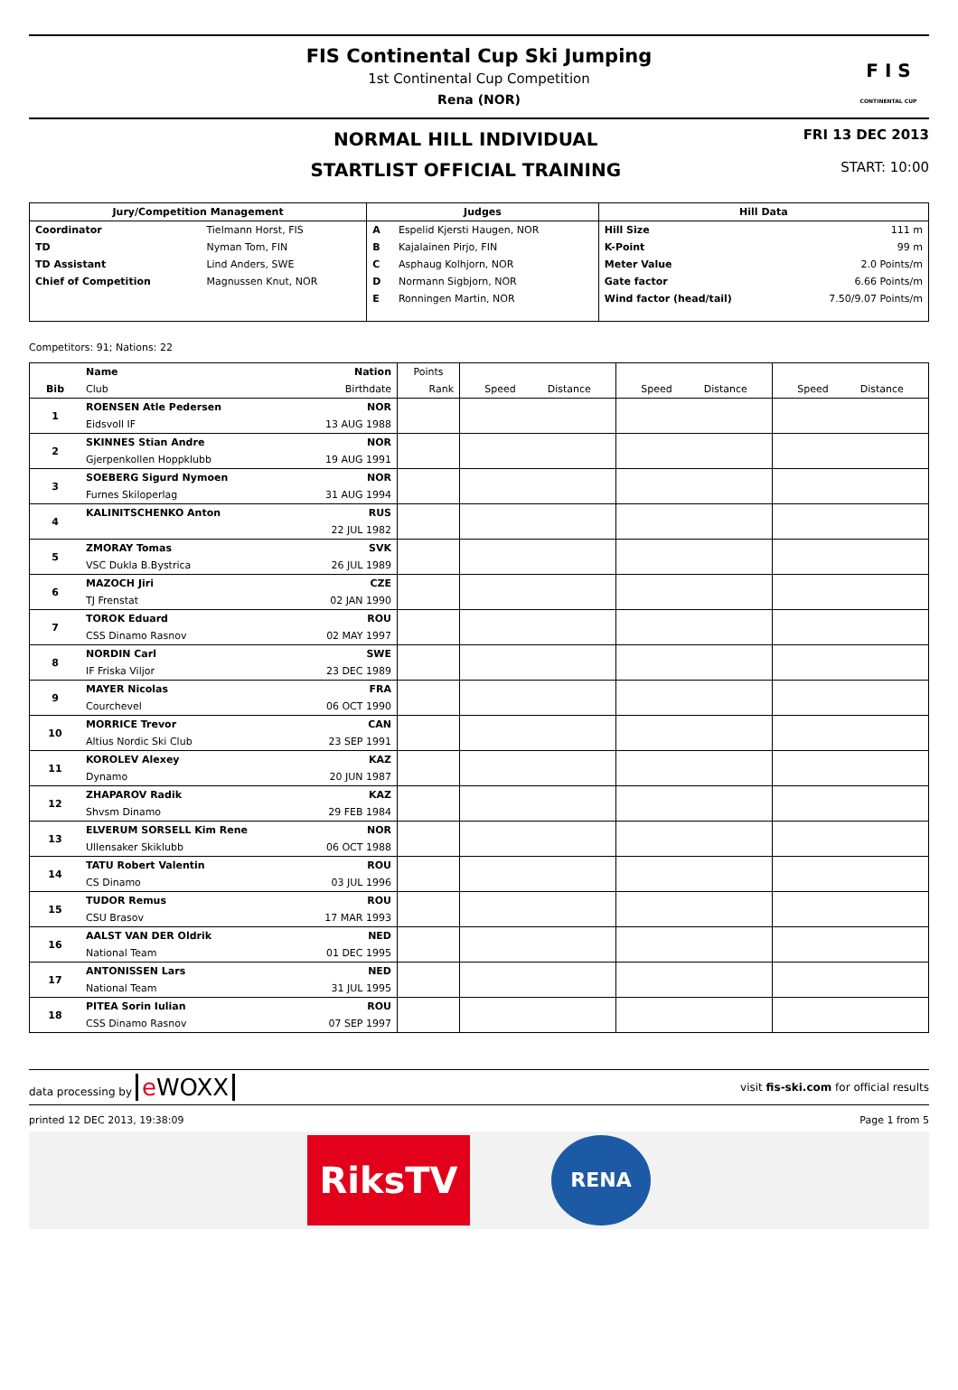FIS Continental Cup Ski Jumping
1st Continental Cup Competition
Rena (NOR)
F I S
CONTINENTAL CUP
NORMAL HILL INDIVIDUAL
STARTLIST OFFICIAL TRAINING
FRI 13 DEC 2013
START: 10:00
| Jury/Competition Management | | Judges | | Hill Data | |
| --- | --- | --- | --- | --- | --- |
| Coordinator | Tielmann Horst, FIS | A | Espelid Kjersti Haugen, NOR | Hill Size | 111 m |
| TD | Nyman Tom, FIN | B | Kajalainen Pirjo, FIN | K-Point | 99 m |
| TD Assistant | Lind Anders, SWE | C | Asphaug Kolhjorn, NOR | Meter Value | 2.0 Points/m |
| Chief of Competition | Magnussen Knut, NOR | D | Normann Sigbjorn, NOR | Gate factor | 6.66 Points/m |
| | | E | Ronningen Martin, NOR | Wind factor (head/tail) | 7.50/9.07 Points/m |
Competitors: 91; Nations: 22
| Bib | Name | Nation | Points | Speed Distance | Speed Distance | Speed Distance |
| | Club | Birthdate | Rank | | | |
| 1 | ROENSEN Atle Pedersen | NOR | | | | |
| | Eidsvoll IF | 13 AUG 1988 | | | | |
| 2 | SKINNES Stian Andre | NOR | | | | |
| | Gjerpenkollen Hoppklubb | 19 AUG 1991 | | | | |
| 3 | SOEBERG Sigurd Nymoen | NOR | | | | |
| | Furnes Skiloperlag | 31 AUG 1994 | | | | |
| 4 | KALINITSCHENKO Anton | RUS | | | | |
| | | 22 JUL 1982 | | | | |
| 5 | ZMORAY Tomas | SVK | | | | |
| | VSC Dukla B.Bystrica | 26 JUL 1989 | | | | |
| 6 | MAZOCH Jiri | CZE | | | | |
| | TJ Frenstat | 02 JAN 1990 | | | | |
| 7 | TOROK Eduard | ROU | | | | |
| | CSS Dinamo Rasnov | 02 MAY 1997 | | | | |
| 8 | NORDIN Carl | SWE | | | | |
| | IF Friska Viljor | 23 DEC 1989 | | | | |
| 9 | MAYER Nicolas | FRA | | | | |
| | Courchevel | 06 OCT 1990 | | | | |
| 10 | MORRICE Trevor | CAN | | | | |
| | Altius Nordic Ski Club | 23 SEP 1991 | | | | |
| 11 | KOROLEV Alexey | KAZ | | | | |
| | Dynamo | 20 JUN 1987 | | | | |
| 12 | ZHAPAROV Radik | KAZ | | | | |
| | Shvsm Dinamo | 29 FEB 1984 | | | | |
| 13 | ELVERUM SORSELL Kim Rene | NOR | | | | |
| | Ullensaker Skiklubb | 06 OCT 1988 | | | | |
| 14 | TATU Robert Valentin | ROU | | | | |
| | CS Dinamo | 03 JUL 1996 | | | | |
| 15 | TUDOR Remus | ROU | | | | |
| | CSU Brasov | 17 MAR 1993 | | | | |
| 16 | AALST VAN DER Oldrik | NED | | | | |
| | National Team | 01 DEC 1995 | | | | |
| 17 | ANTONISSEN Lars | NED | | | | |
| | National Team | 31 JUL 1995 | | | | |
| 18 | PITEA Sorin Iulian | ROU | | | | |
| | CSS Dinamo Rasnov | 07 SEP 1997 | | | | |
data processing by e WOXX
visit fis-ski.com for official results
printed 12 DEC 2013, 19:38:09 Page 1 from 5
RiksTV
RENA